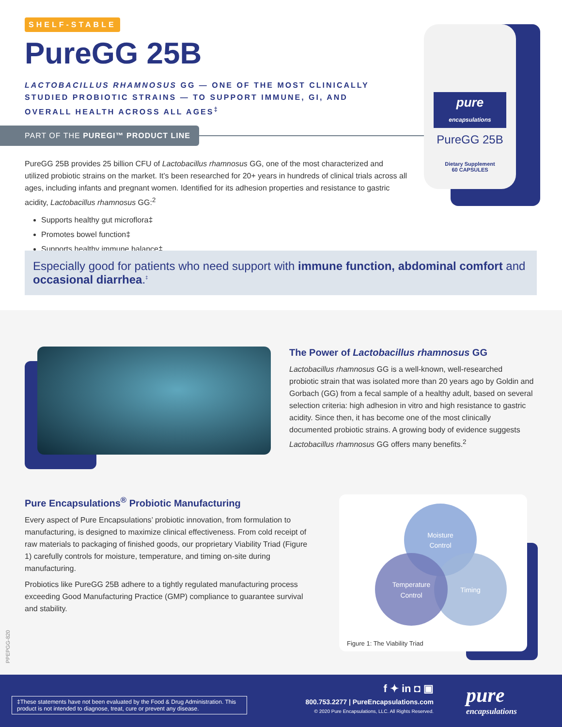SHELF-STABLE
PureGG 25B
LACTOBACILLUS RHAMNOSUS GG — ONE OF THE MOST CLINICALLY STUDIED PROBIOTIC STRAINS — TO SUPPORT IMMUNE, GI, AND OVERALL HEALTH ACROSS ALL AGES<sup>‡</sup>
PART OF THE PUREGI™ PRODUCT LINE
PureGG 25B provides 25 billion CFU of Lactobacillus rhamnosus GG, one of the most characterized and utilized probiotic strains on the market. It’s been researched for 20+ years in hundreds of clinical trials across all ages, including infants and pregnant women. Identified for its adhesion properties and resistance to gastric acidity, Lactobacillus rhamnosus GG:<sup>2</sup>
Supports healthy gut microflora‡
Promotes bowel function‡
Supports healthy immune balance‡
pure
encapsulations
PureGG 25B
Dietary Supplement
60 CAPSULES
Especially good for patients who need support with immune function, abdominal comfort and occasional diarrhea.<sup>‡</sup>
The Power of Lactobacillus rhamnosus GG
Lactobacillus rhamnosus GG is a well-known, well-researched probiotic strain that was isolated more than 20 years ago by Goldin and Gorbach (GG) from a fecal sample of a healthy adult, based on several selection criteria: high adhesion in vitro and high resistance to gastric acidity. Since then, it has become one of the most clinically documented probiotic strains. A growing body of evidence suggests Lactobacillus rhamnosus GG offers many benefits.<sup>2</sup>
Pure Encapsulations<sup>®</sup> Probiotic Manufacturing
Every aspect of Pure Encapsulations’ probiotic innovation, from formulation to manufacturing, is designed to maximize clinical effectiveness. From cold receipt of raw materials to packaging of finished goods, our proprietary Viability Triad (Figure 1) carefully controls for moisture, temperature, and timing on-site during manufacturing.
Probiotics like PureGG 25B adhere to a tightly regulated manufacturing process exceeding Good Manufacturing Practice (GMP) compliance to guarantee survival and stability.
Moisture
Control
Temperature
Control
Timing
Figure 1: The Viability Triad
PPEPGG-820
‡These statements have not been evaluated by the Food & Drug Administration. This product is not intended to diagnose, treat, cure or prevent any disease.
f ✦ in ◘ ▣
800.753.2277 | PureEncapsulations.com
© 2020 Pure Encapsulations, LLC. All Rights Reserved.
pure
encapsulations